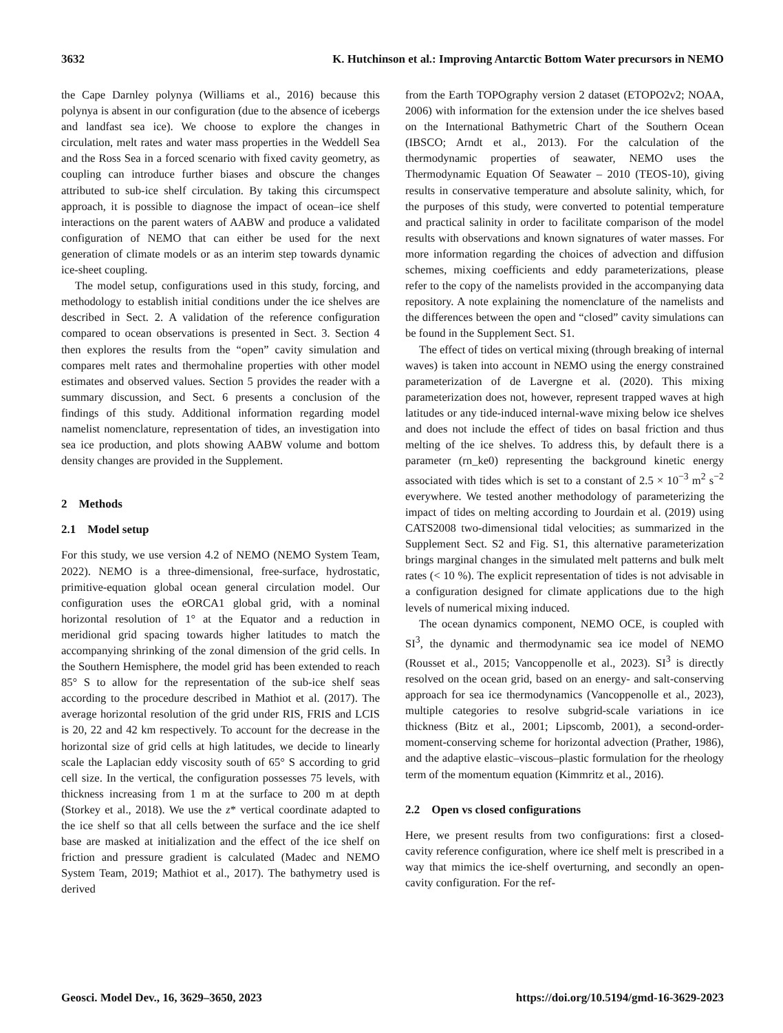3632 K. Hutchinson et al.: Improving Antarctic Bottom Water precursors in NEMO
the Cape Darnley polynya (Williams et al., 2016) because this polynya is absent in our configuration (due to the absence of icebergs and landfast sea ice). We choose to explore the changes in circulation, melt rates and water mass properties in the Weddell Sea and the Ross Sea in a forced scenario with fixed cavity geometry, as coupling can introduce further biases and obscure the changes attributed to sub-ice shelf circulation. By taking this circumspect approach, it is possible to diagnose the impact of ocean–ice shelf interactions on the parent waters of AABW and produce a validated configuration of NEMO that can either be used for the next generation of climate models or as an interim step towards dynamic ice-sheet coupling.
The model setup, configurations used in this study, forcing, and methodology to establish initial conditions under the ice shelves are described in Sect. 2. A validation of the reference configuration compared to ocean observations is presented in Sect. 3. Section 4 then explores the results from the “open” cavity simulation and compares melt rates and thermohaline properties with other model estimates and observed values. Section 5 provides the reader with a summary discussion, and Sect. 6 presents a conclusion of the findings of this study. Additional information regarding model namelist nomenclature, representation of tides, an investigation into sea ice production, and plots showing AABW volume and bottom density changes are provided in the Supplement.
2 Methods
2.1 Model setup
For this study, we use version 4.2 of NEMO (NEMO System Team, 2022). NEMO is a three-dimensional, free-surface, hydrostatic, primitive-equation global ocean general circulation model. Our configuration uses the eORCA1 global grid, with a nominal horizontal resolution of 1° at the Equator and a reduction in meridional grid spacing towards higher latitudes to match the accompanying shrinking of the zonal dimension of the grid cells. In the Southern Hemisphere, the model grid has been extended to reach 85° S to allow for the representation of the sub-ice shelf seas according to the procedure described in Mathiot et al. (2017). The average horizontal resolution of the grid under RIS, FRIS and LCIS is 20, 22 and 42 km respectively. To account for the decrease in the horizontal size of grid cells at high latitudes, we decide to linearly scale the Laplacian eddy viscosity south of 65° S according to grid cell size. In the vertical, the configuration possesses 75 levels, with thickness increasing from 1 m at the surface to 200 m at depth (Storkey et al., 2018). We use the z* vertical coordinate adapted to the ice shelf so that all cells between the surface and the ice shelf base are masked at initialization and the effect of the ice shelf on friction and pressure gradient is calculated (Madec and NEMO System Team, 2019; Mathiot et al., 2017). The bathymetry used is derived
from the Earth TOPOgraphy version 2 dataset (ETOPO2v2; NOAA, 2006) with information for the extension under the ice shelves based on the International Bathymetric Chart of the Southern Ocean (IBSCO; Arndt et al., 2013). For the calculation of the thermodynamic properties of seawater, NEMO uses the Thermodynamic Equation Of Seawater – 2010 (TEOS-10), giving results in conservative temperature and absolute salinity, which, for the purposes of this study, were converted to potential temperature and practical salinity in order to facilitate comparison of the model results with observations and known signatures of water masses. For more information regarding the choices of advection and diffusion schemes, mixing coefficients and eddy parameterizations, please refer to the copy of the namelists provided in the accompanying data repository. A note explaining the nomenclature of the namelists and the differences between the open and “closed” cavity simulations can be found in the Supplement Sect. S1.
The effect of tides on vertical mixing (through breaking of internal waves) is taken into account in NEMO using the energy constrained parameterization of de Lavergne et al. (2020). This mixing parameterization does not, however, represent trapped waves at high latitudes or any tide-induced internal-wave mixing below ice shelves and does not include the effect of tides on basal friction and thus melting of the ice shelves. To address this, by default there is a parameter (rn_ke0) representing the background kinetic energy associated with tides which is set to a constant of 2.5 × 10<sup>−3</sup> m<sup>2</sup> s<sup>−2</sup> everywhere. We tested another methodology of parameterizing the impact of tides on melting according to Jourdain et al. (2019) using CATS2008 two-dimensional tidal velocities; as summarized in the Supplement Sect. S2 and Fig. S1, this alternative parameterization brings marginal changes in the simulated melt patterns and bulk melt rates (< 10 %). The explicit representation of tides is not advisable in a configuration designed for climate applications due to the high levels of numerical mixing induced.
The ocean dynamics component, NEMO OCE, is coupled with SI<sup>3</sup>, the dynamic and thermodynamic sea ice model of NEMO (Rousset et al., 2015; Vancoppenolle et al., 2023). SI<sup>3</sup> is directly resolved on the ocean grid, based on an energy- and salt-conserving approach for sea ice thermodynamics (Vancoppenolle et al., 2023), multiple categories to resolve subgrid-scale variations in ice thickness (Bitz et al., 2001; Lipscomb, 2001), a second-order-moment-conserving scheme for horizontal advection (Prather, 1986), and the adaptive elastic–viscous–plastic formulation for the rheology term of the momentum equation (Kimmritz et al., 2016).
2.2 Open vs closed configurations
Here, we present results from two configurations: first a closed-cavity reference configuration, where ice shelf melt is prescribed in a way that mimics the ice-shelf overturning, and secondly an open-cavity configuration. For the ref-
Geosci. Model Dev., 16, 3629–3650, 2023 https://doi.org/10.5194/gmd-16-3629-2023